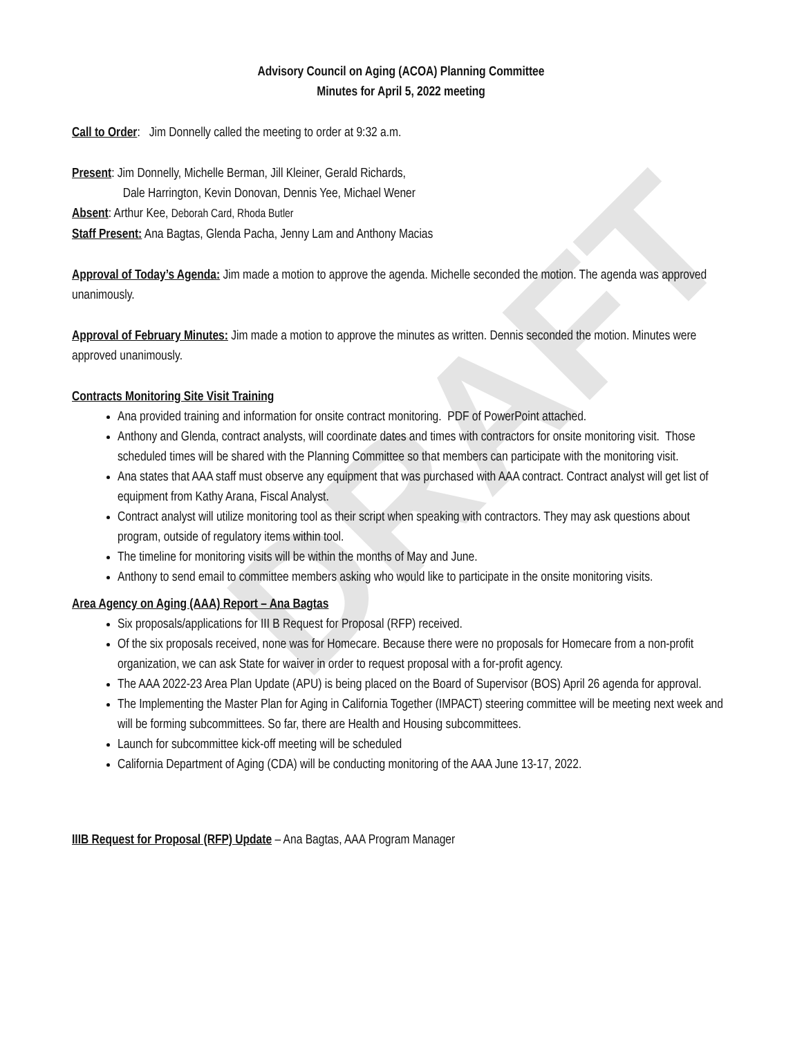DRAFT
Advisory Council on Aging (ACOA) Planning Committee
Minutes for April 5, 2022 meeting
Call to Order: Jim Donnelly called the meeting to order at 9:32 a.m.
Present: Jim Donnelly, Michelle Berman, Jill Kleiner, Gerald Richards,
Dale Harrington, Kevin Donovan, Dennis Yee, Michael Wener
Absent: Arthur Kee, Deborah Card, Rhoda Butler
Staff Present: Ana Bagtas, Glenda Pacha, Jenny Lam and Anthony Macias
Approval of Today’s Agenda: Jim made a motion to approve the agenda. Michelle seconded the motion. The agenda was approved unanimously.
Approval of February Minutes: Jim made a motion to approve the minutes as written. Dennis seconded the motion. Minutes were approved unanimously.
Contracts Monitoring Site Visit Training
Ana provided training and information for onsite contract monitoring. PDF of PowerPoint attached.
Anthony and Glenda, contract analysts, will coordinate dates and times with contractors for onsite monitoring visit. Those scheduled times will be shared with the Planning Committee so that members can participate with the monitoring visit.
Ana states that AAA staff must observe any equipment that was purchased with AAA contract. Contract analyst will get list of equipment from Kathy Arana, Fiscal Analyst.
Contract analyst will utilize monitoring tool as their script when speaking with contractors. They may ask questions about program, outside of regulatory items within tool.
The timeline for monitoring visits will be within the months of May and June.
Anthony to send email to committee members asking who would like to participate in the onsite monitoring visits.
Area Agency on Aging (AAA) Report – Ana Bagtas
Six proposals/applications for III B Request for Proposal (RFP) received.
Of the six proposals received, none was for Homecare. Because there were no proposals for Homecare from a non-profit organization, we can ask State for waiver in order to request proposal with a for-profit agency.
The AAA 2022-23 Area Plan Update (APU) is being placed on the Board of Supervisor (BOS) April 26 agenda for approval.
The Implementing the Master Plan for Aging in California Together (IMPACT) steering committee will be meeting next week and will be forming subcommittees. So far, there are Health and Housing subcommittees.
Launch for subcommittee kick-off meeting will be scheduled
California Department of Aging (CDA) will be conducting monitoring of the AAA June 13-17, 2022.
IIIB Request for Proposal (RFP) Update – Ana Bagtas, AAA Program Manager